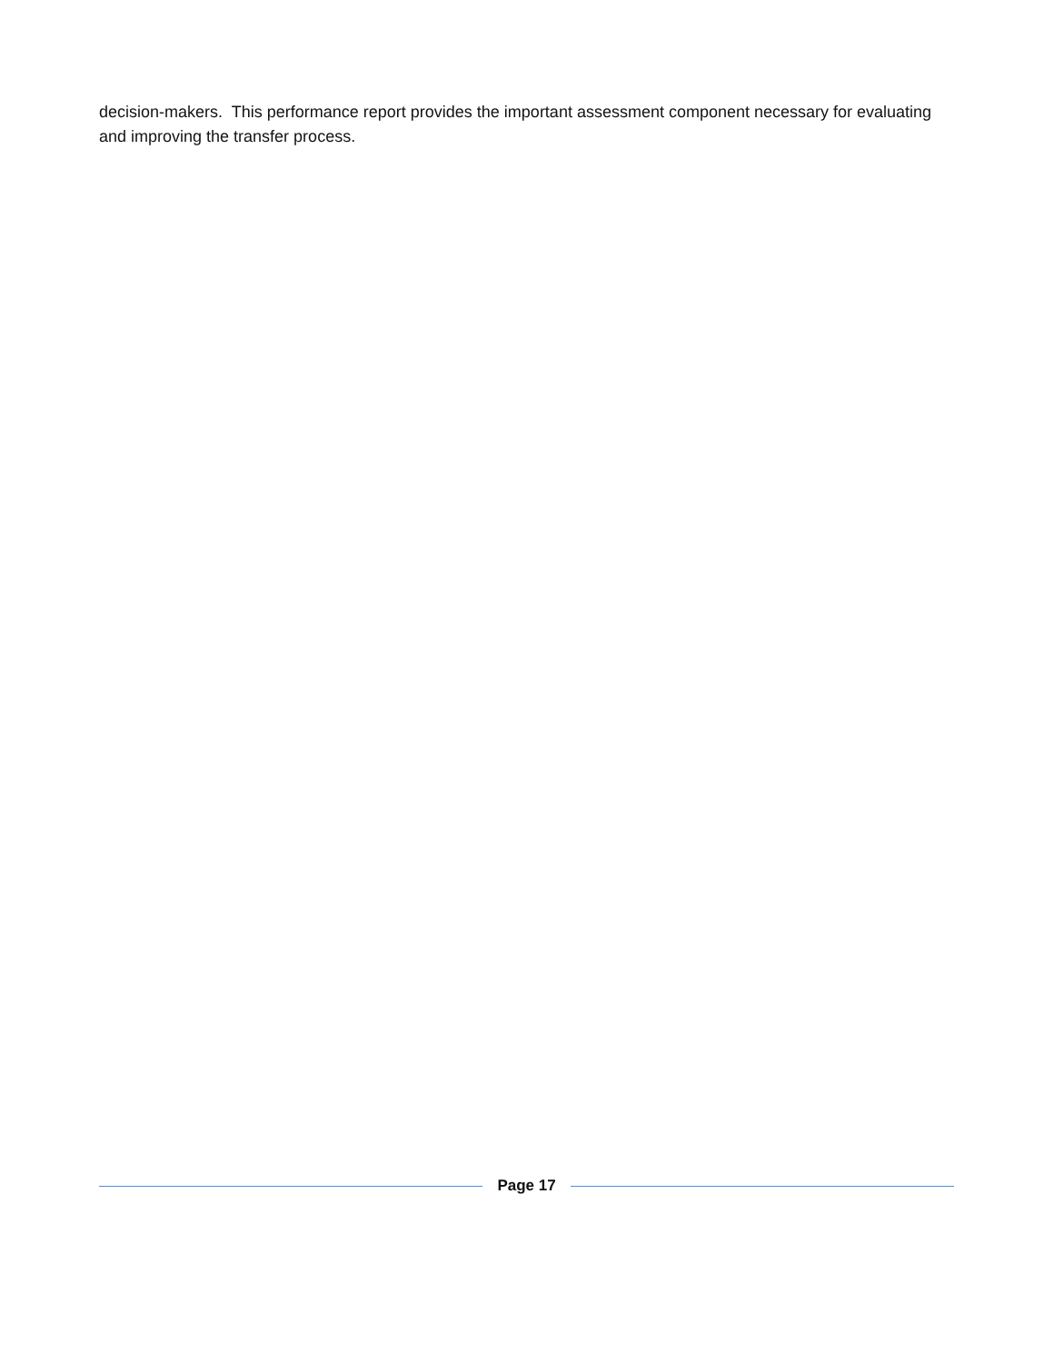decision-makers. This performance report provides the important assessment component necessary for evaluating and improving the transfer process.
Page 17